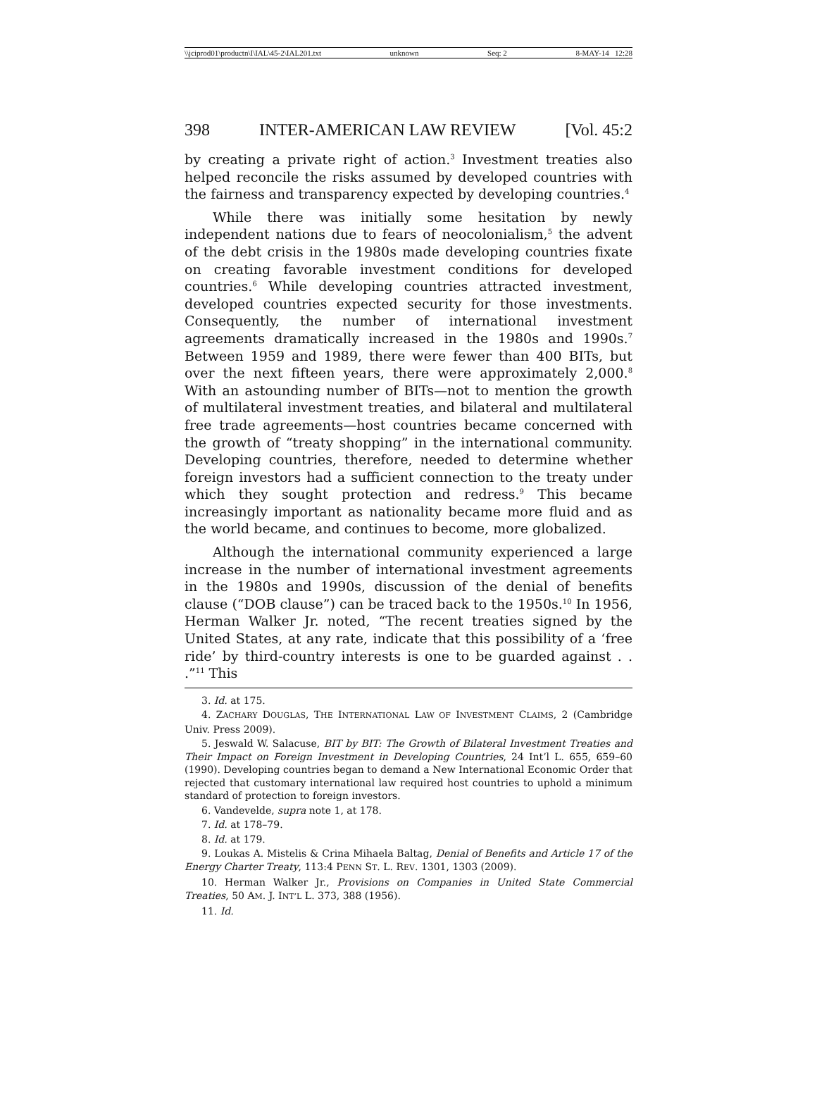\\jciprod01\productn\I\IAL\45-2\IAL201.txt unknown Seq: 2 8-MAY-14 12:28
398 INTER-AMERICAN LAW REVIEW [Vol. 45:2
by creating a private right of action.<sup>3</sup> Investment treaties also helped reconcile the risks assumed by developed countries with the fairness and transparency expected by developing countries.<sup>4</sup>
While there was initially some hesitation by newly independent nations due to fears of neocolonialism,<sup>5</sup> the advent of the debt crisis in the 1980s made developing countries fixate on creating favorable investment conditions for developed countries.<sup>6</sup> While developing countries attracted investment, developed countries expected security for those investments. Consequently, the number of international investment agreements dramatically increased in the 1980s and 1990s.<sup>7</sup> Between 1959 and 1989, there were fewer than 400 BITs, but over the next fifteen years, there were approximately 2,000.<sup>8</sup> With an astounding number of BITs—not to mention the growth of multilateral investment treaties, and bilateral and multilateral free trade agreements—host countries became concerned with the growth of “treaty shopping” in the international community. Developing countries, therefore, needed to determine whether foreign investors had a sufficient connection to the treaty under which they sought protection and redress.<sup>9</sup> This became increasingly important as nationality became more fluid and as the world became, and continues to become, more globalized.
Although the international community experienced a large increase in the number of international investment agreements in the 1980s and 1990s, discussion of the denial of benefits clause (“DOB clause”) can be traced back to the 1950s.<sup>10</sup> In 1956, Herman Walker Jr. noted, “The recent treaties signed by the United States, at any rate, indicate that this possibility of a ‘free ride’ by third-country interests is one to be guarded against . . .”<sup>11</sup> This
3. Id. at 175.
4. ZACHARY DOUGLAS, THE INTERNATIONAL LAW OF INVESTMENT CLAIMS, 2 (Cambridge Univ. Press 2009).
5. Jeswald W. Salacuse, BIT by BIT: The Growth of Bilateral Investment Treaties and Their Impact on Foreign Investment in Developing Countries, 24 Int’l L. 655, 659–60 (1990). Developing countries began to demand a New International Economic Order that rejected that customary international law required host countries to uphold a minimum standard of protection to foreign investors.
6. Vandevelde, supra note 1, at 178.
7. Id. at 178–79.
8. Id. at 179.
9. Loukas A. Mistelis & Crina Mihaela Baltag, Denial of Benefits and Article 17 of the Energy Charter Treaty, 113:4 PENN ST. L. REV. 1301, 1303 (2009).
10. Herman Walker Jr., Provisions on Companies in United State Commercial Treaties, 50 AM. J. INT’L L. 373, 388 (1956).
11. Id.